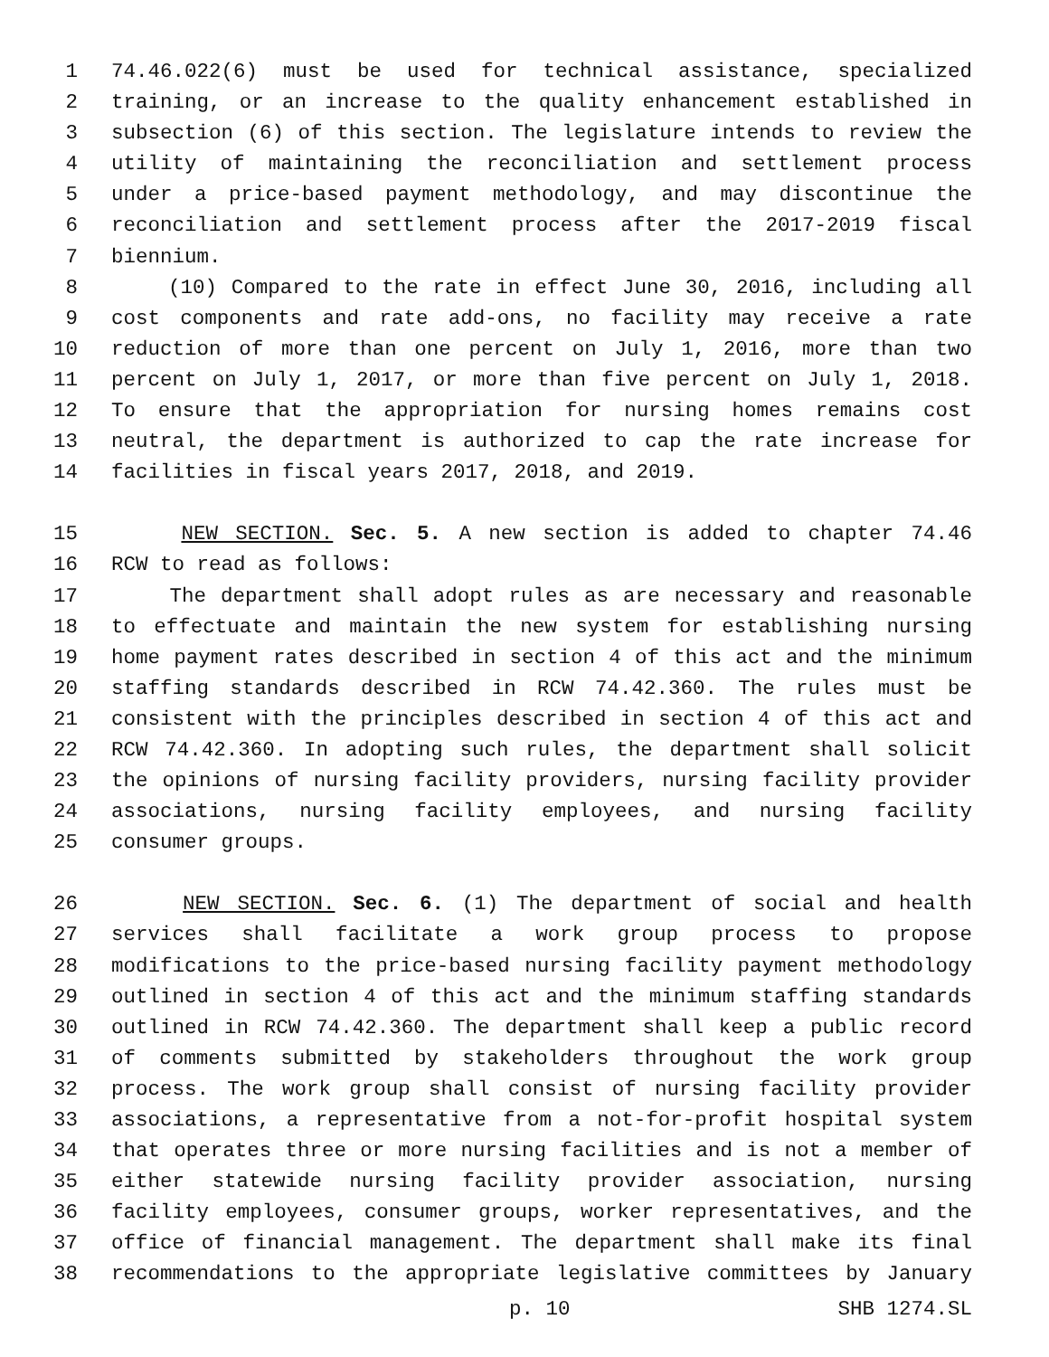1 74.46.022(6) must be used for technical assistance, specialized
2 training, or an increase to the quality enhancement established in
3 subsection (6) of this section. The legislature intends to review the
4 utility of maintaining the reconciliation and settlement process
5 under a price-based payment methodology, and may discontinue the
6 reconciliation and settlement process after the 2017-2019 fiscal
7 biennium.
8 (10) Compared to the rate in effect June 30, 2016, including all
9 cost components and rate add-ons, no facility may receive a rate
10 reduction of more than one percent on July 1, 2016, more than two
11 percent on July 1, 2017, or more than five percent on July 1, 2018.
12 To ensure that the appropriation for nursing homes remains cost
13 neutral, the department is authorized to cap the rate increase for
14 facilities in fiscal years 2017, 2018, and 2019.
15 NEW SECTION. Sec. 5. A new section is added to chapter 74.46
16 RCW to read as follows:
17 The department shall adopt rules as are necessary and reasonable
18 to effectuate and maintain the new system for establishing nursing
19 home payment rates described in section 4 of this act and the minimum
20 staffing standards described in RCW 74.42.360. The rules must be
21 consistent with the principles described in section 4 of this act and
22 RCW 74.42.360. In adopting such rules, the department shall solicit
23 the opinions of nursing facility providers, nursing facility provider
24 associations, nursing facility employees, and nursing facility
25 consumer groups.
26 NEW SECTION. Sec. 6. (1) The department of social and health
27 services shall facilitate a work group process to propose
28 modifications to the price-based nursing facility payment methodology
29 outlined in section 4 of this act and the minimum staffing standards
30 outlined in RCW 74.42.360. The department shall keep a public record
31 of comments submitted by stakeholders throughout the work group
32 process. The work group shall consist of nursing facility provider
33 associations, a representative from a not-for-profit hospital system
34 that operates three or more nursing facilities and is not a member of
35 either statewide nursing facility provider association, nursing
36 facility employees, consumer groups, worker representatives, and the
37 office of financial management. The department shall make its final
38 recommendations to the appropriate legislative committees by January
p. 10 SHB 1274.SL